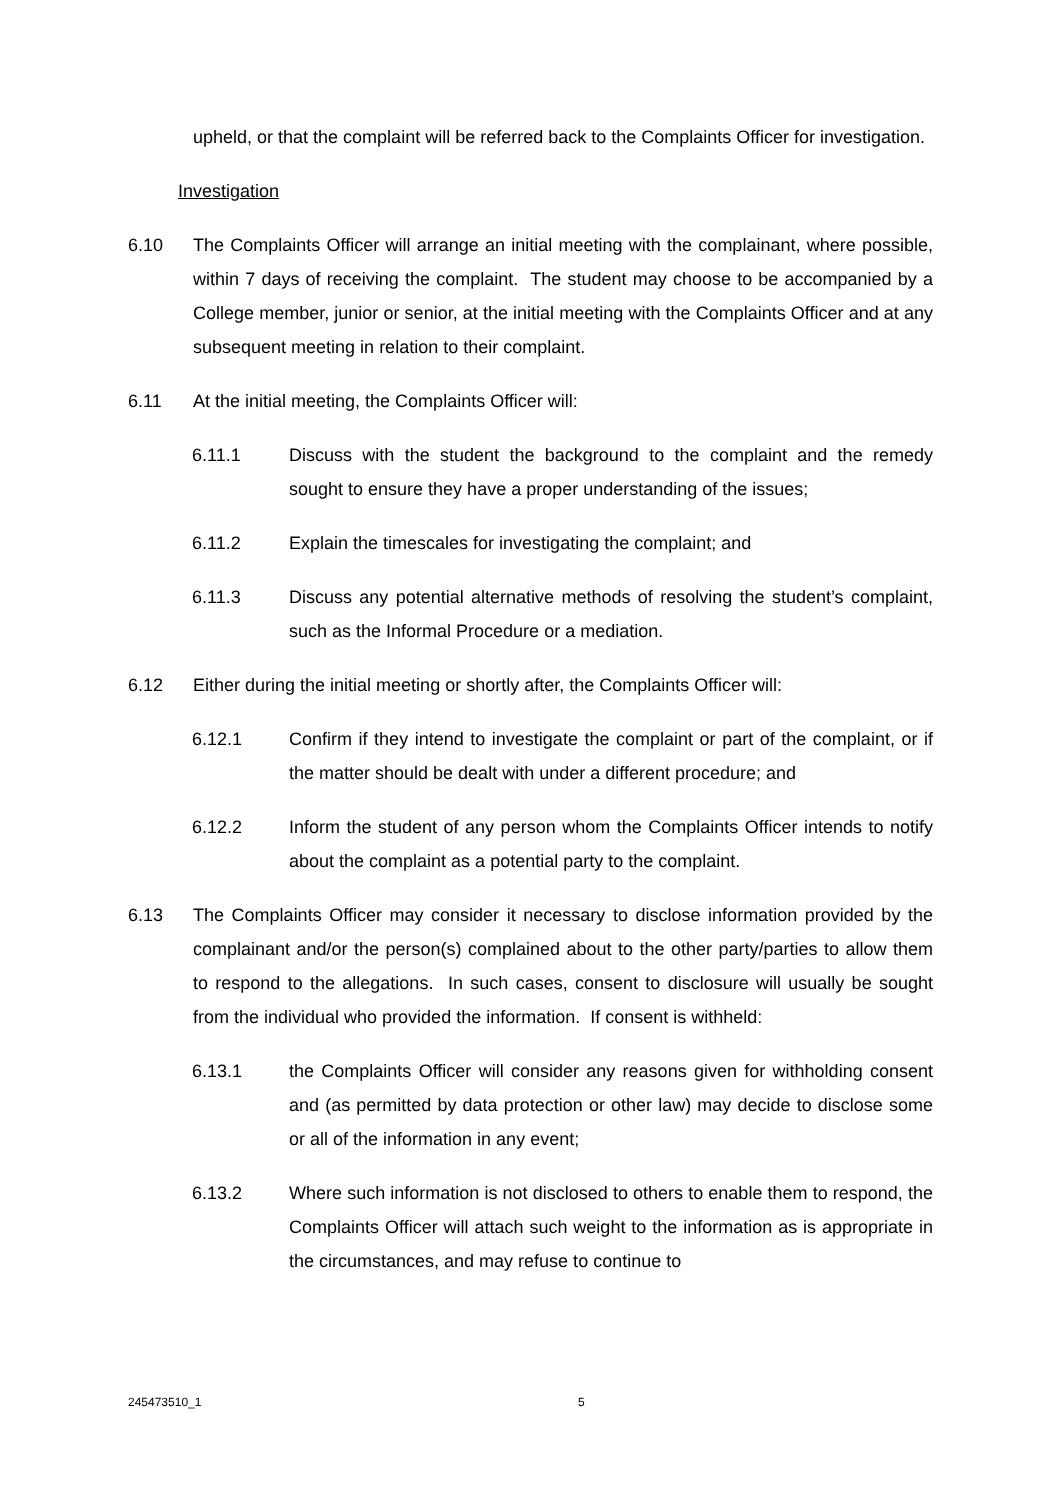upheld, or that the complaint will be referred back to the Complaints Officer for investigation.
Investigation
6.10 The Complaints Officer will arrange an initial meeting with the complainant, where possible, within 7 days of receiving the complaint. The student may choose to be accompanied by a College member, junior or senior, at the initial meeting with the Complaints Officer and at any subsequent meeting in relation to their complaint.
6.11 At the initial meeting, the Complaints Officer will:
6.11.1 Discuss with the student the background to the complaint and the remedy sought to ensure they have a proper understanding of the issues;
6.11.2 Explain the timescales for investigating the complaint; and
6.11.3 Discuss any potential alternative methods of resolving the student’s complaint, such as the Informal Procedure or a mediation.
6.12 Either during the initial meeting or shortly after, the Complaints Officer will:
6.12.1 Confirm if they intend to investigate the complaint or part of the complaint, or if the matter should be dealt with under a different procedure; and
6.12.2 Inform the student of any person whom the Complaints Officer intends to notify about the complaint as a potential party to the complaint.
6.13 The Complaints Officer may consider it necessary to disclose information provided by the complainant and/or the person(s) complained about to the other party/parties to allow them to respond to the allegations. In such cases, consent to disclosure will usually be sought from the individual who provided the information. If consent is withheld:
6.13.1 the Complaints Officer will consider any reasons given for withholding consent and (as permitted by data protection or other law) may decide to disclose some or all of the information in any event;
6.13.2 Where such information is not disclosed to others to enable them to respond, the Complaints Officer will attach such weight to the information as is appropriate in the circumstances, and may refuse to continue to
245473510_1 5